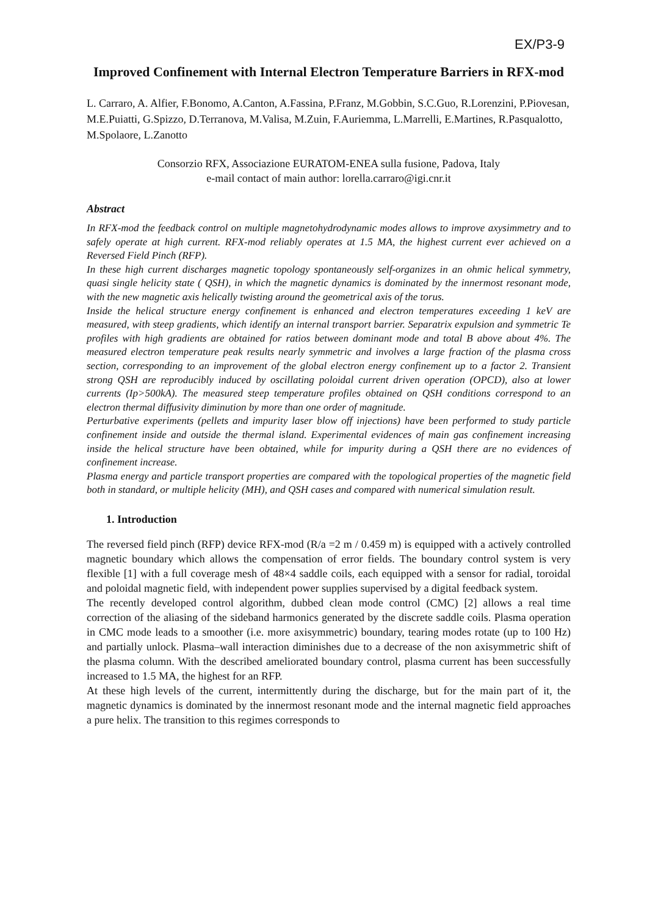EX/P3-9
Improved Confinement with Internal Electron Temperature Barriers in RFX-mod
L. Carraro, A. Alfier, F.Bonomo, A.Canton, A.Fassina, P.Franz, M.Gobbin, S.C.Guo, R.Lorenzini, P.Piovesan, M.E.Puiatti, G.Spizzo, D.Terranova, M.Valisa, M.Zuin, F.Auriemma, L.Marrelli, E.Martines, R.Pasqualotto, M.Spolaore, L.Zanotto
Consorzio RFX, Associazione EURATOM-ENEA sulla fusione, Padova, Italy
e-mail contact of main author: lorella.carraro@igi.cnr.it
Abstract
In RFX-mod the feedback control on multiple magnetohydrodynamic modes allows to improve axysimmetry and to safely operate at high current. RFX-mod reliably operates at 1.5 MA, the highest current ever achieved on a Reversed Field Pinch (RFP).
In these high current discharges magnetic topology spontaneously self-organizes in an ohmic helical symmetry, quasi single helicity state ( QSH), in which the magnetic dynamics is dominated by the innermost resonant mode, with the new magnetic axis helically twisting around the geometrical axis of the torus.
Inside the helical structure energy confinement is enhanced and electron temperatures exceeding 1 keV are measured, with steep gradients, which identify an internal transport barrier. Separatrix expulsion and symmetric Te profiles with high gradients are obtained for ratios between dominant mode and total B above about 4%. The measured electron temperature peak results nearly symmetric and involves a large fraction of the plasma cross section, corresponding to an improvement of the global electron energy confinement up to a factor 2. Transient strong QSH are reproducibly induced by oscillating poloidal current driven operation (OPCD), also at lower currents (Ip>500kA). The measured steep temperature profiles obtained on QSH conditions correspond to an electron thermal diffusivity diminution by more than one order of magnitude.
Perturbative experiments (pellets and impurity laser blow off injections) have been performed to study particle confinement inside and outside the thermal island. Experimental evidences of main gas confinement increasing inside the helical structure have been obtained, while for impurity during a QSH there are no evidences of confinement increase.
Plasma energy and particle transport properties are compared with the topological properties of the magnetic field both in standard, or multiple helicity (MH), and QSH cases and compared with numerical simulation result.
1. Introduction
The reversed field pinch (RFP) device RFX-mod (R/a =2 m / 0.459 m) is equipped with a actively controlled magnetic boundary which allows the compensation of error fields. The boundary control system is very flexible [1] with a full coverage mesh of 48×4 saddle coils, each equipped with a sensor for radial, toroidal and poloidal magnetic field, with independent power supplies supervised by a digital feedback system.
The recently developed control algorithm, dubbed clean mode control (CMC) [2] allows a real time correction of the aliasing of the sideband harmonics generated by the discrete saddle coils. Plasma operation in CMC mode leads to a smoother (i.e. more axisymmetric) boundary, tearing modes rotate (up to 100 Hz) and partially unlock. Plasma–wall interaction diminishes due to a decrease of the non axisymmetric shift of the plasma column. With the described ameliorated boundary control, plasma current has been successfully increased to 1.5 MA, the highest for an RFP.
At these high levels of the current, intermittently during the discharge, but for the main part of it, the magnetic dynamics is dominated by the innermost resonant mode and the internal magnetic field approaches a pure helix. The transition to this regimes corresponds to